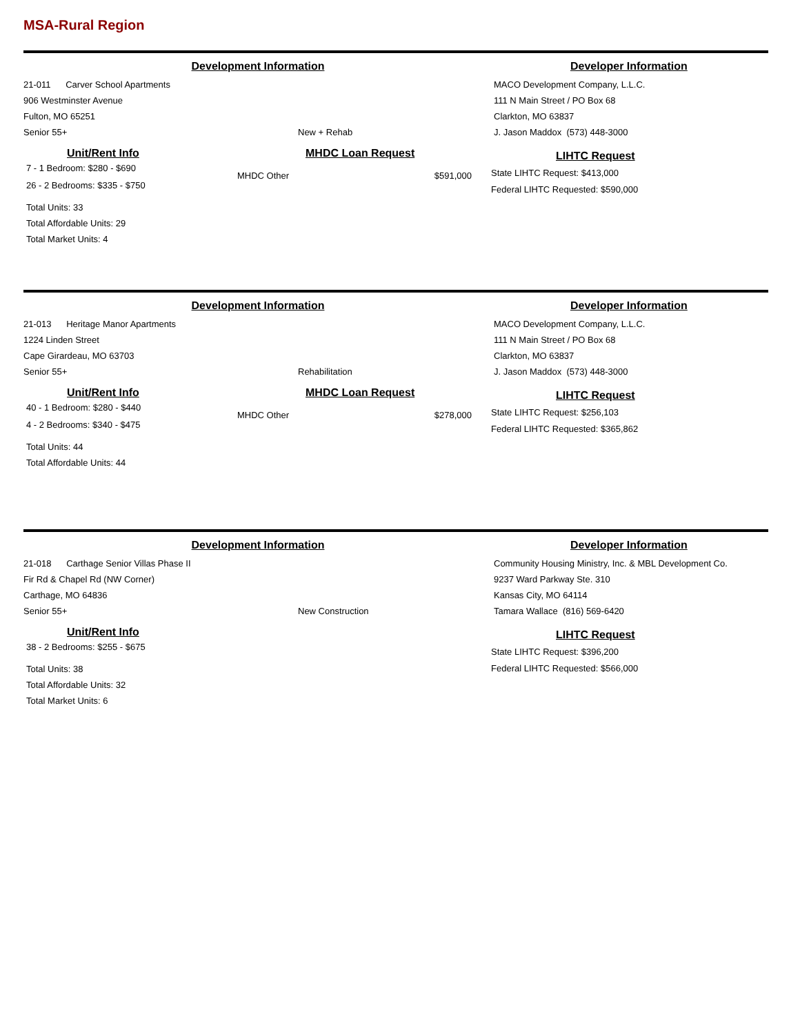MSA-Rural Region
Development Information Developer Information
21-011 Carver School Apartments
906 Westminster Avenue
Fulton, MO 65251
Senior 55+
New + Rehab MACO Development Company, L.L.C.
111 N Main Street / PO Box 68
Clarkton, MO 63837
J. Jason Maddox (573) 448-3000
Unit/Rent Info
7 - 1 Bedroom: $280 - $690
26 - 2 Bedrooms: $335 - $750
Total Units: 33
Total Affordable Units: 29
Total Market Units: 4
MHDC Loan Request
MHDC Other $591,000
LIHTC Request
State LIHTC Request: $413,000
Federal LIHTC Requested: $590,000
Development Information Developer Information
21-013 Heritage Manor Apartments
1224 Linden Street
Cape Girardeau, MO 63703
Senior 55+
Rehabilitation MACO Development Company, L.L.C.
111 N Main Street / PO Box 68
Clarkton, MO 63837
J. Jason Maddox (573) 448-3000
Unit/Rent Info
40 - 1 Bedroom: $280 - $440
4 - 2 Bedrooms: $340 - $475
Total Units: 44
Total Affordable Units: 44
MHDC Loan Request
MHDC Other $278,000
LIHTC Request
State LIHTC Request: $256,103
Federal LIHTC Requested: $365,862
Development Information Developer Information
21-018 Carthage Senior Villas Phase II
Fir Rd & Chapel Rd (NW Corner)
Carthage, MO 64836
Senior 55+
New Construction Community Housing Ministry, Inc. & MBL Development Co.
9237 Ward Parkway Ste. 310
Kansas City, MO 64114
Tamara Wallace (816) 569-6420
Unit/Rent Info
38 - 2 Bedrooms: $255 - $675
Total Units: 38
Total Affordable Units: 32
Total Market Units: 6
LIHTC Request
State LIHTC Request: $396,200
Federal LIHTC Requested: $566,000